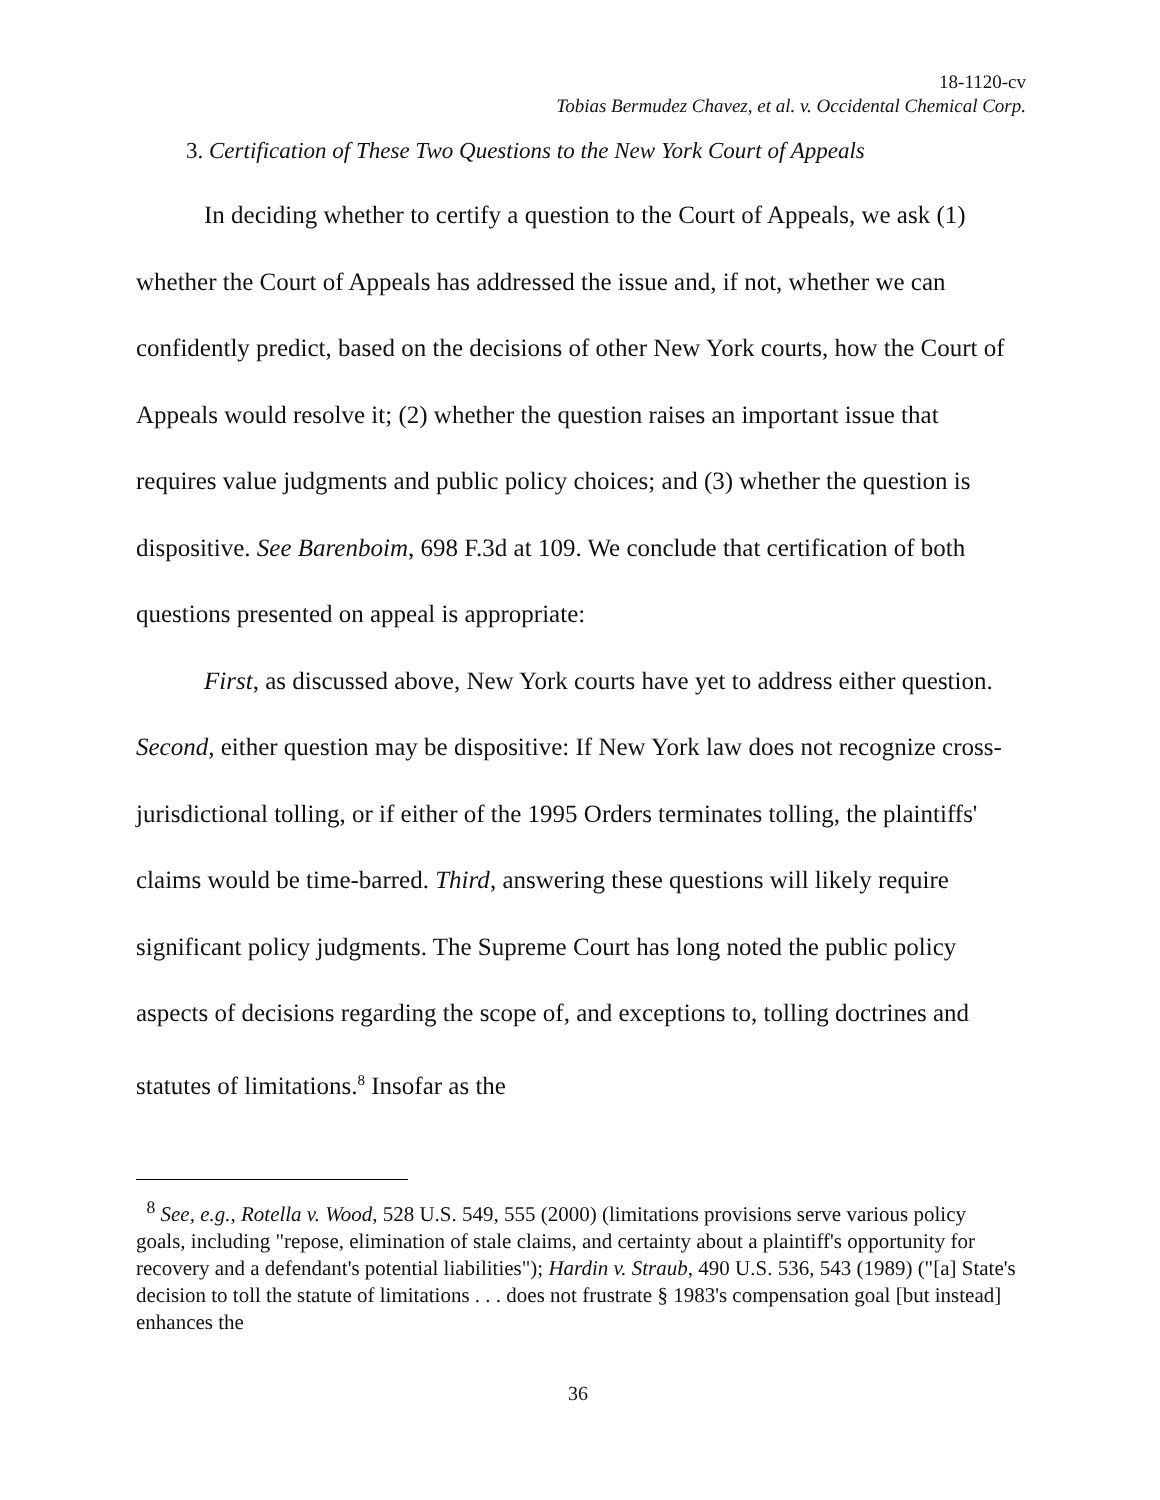18-1120-cv
Tobias Bermudez Chavez, et al. v. Occidental Chemical Corp.
3. Certification of These Two Questions to the New York Court of Appeals
In deciding whether to certify a question to the Court of Appeals, we ask (1) whether the Court of Appeals has addressed the issue and, if not, whether we can confidently predict, based on the decisions of other New York courts, how the Court of Appeals would resolve it; (2) whether the question raises an important issue that requires value judgments and public policy choices; and (3) whether the question is dispositive. See Barenboim, 698 F.3d at 109. We conclude that certification of both questions presented on appeal is appropriate:
First, as discussed above, New York courts have yet to address either question. Second, either question may be dispositive: If New York law does not recognize cross-jurisdictional tolling, or if either of the 1995 Orders terminates tolling, the plaintiffs' claims would be time-barred. Third, answering these questions will likely require significant policy judgments. The Supreme Court has long noted the public policy aspects of decisions regarding the scope of, and exceptions to, tolling doctrines and statutes of limitations.<sup>8</sup> Insofar as the
<sup>8</sup> See, e.g., Rotella v. Wood, 528 U.S. 549, 555 (2000) (limitations provisions serve various policy goals, including "repose, elimination of stale claims, and certainty about a plaintiff's opportunity for recovery and a defendant's potential liabilities"); Hardin v. Straub, 490 U.S. 536, 543 (1989) ("[a] State's decision to toll the statute of limitations . . . does not frustrate § 1983's compensation goal [but instead] enhances the
36